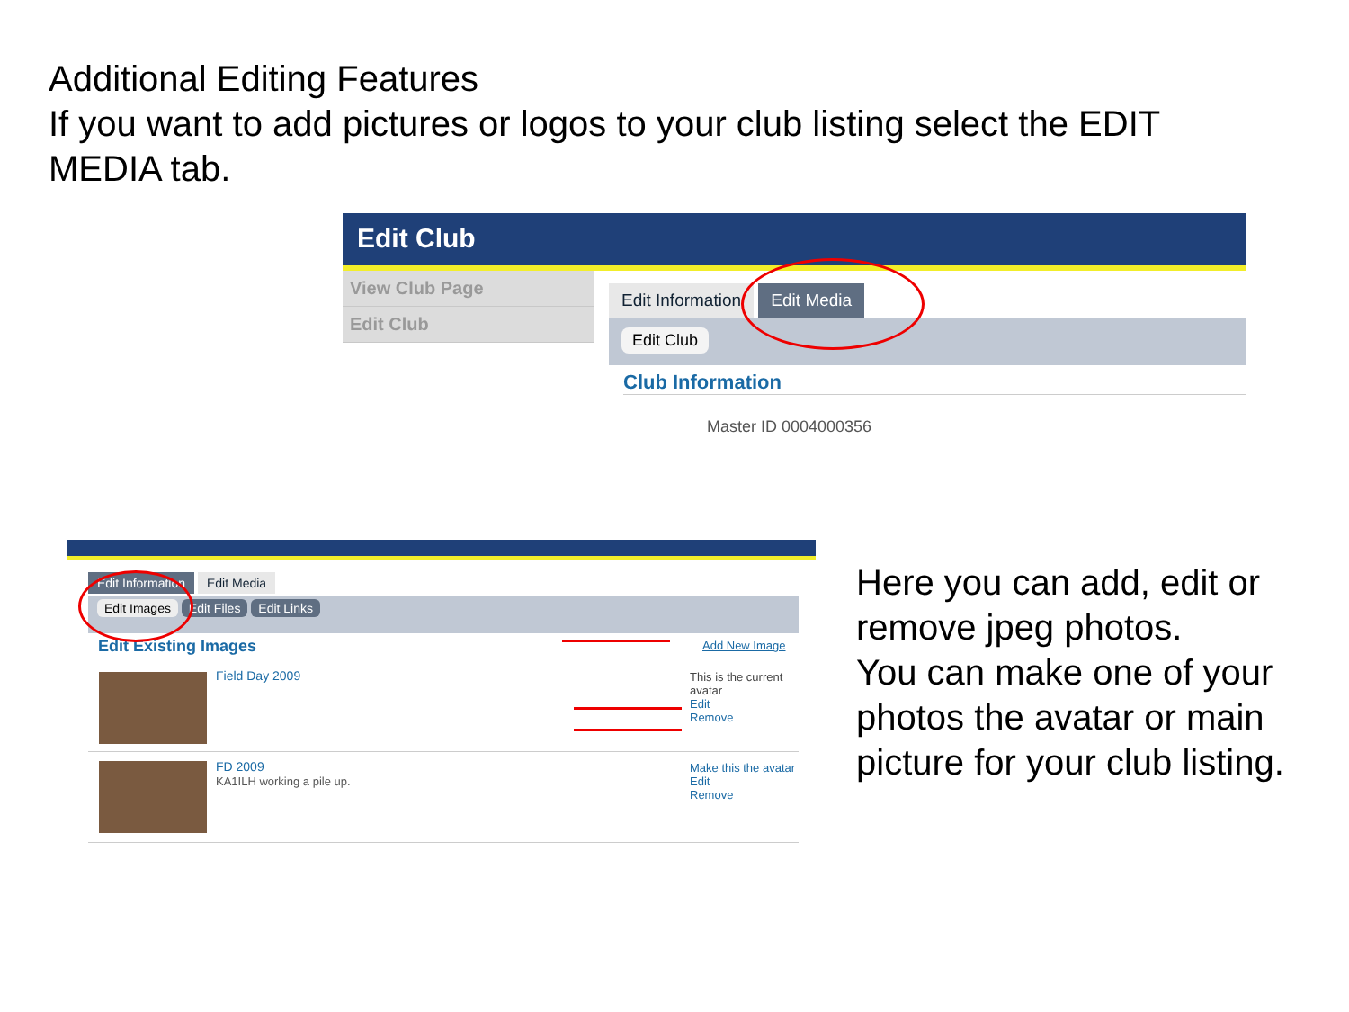Additional Editing Features
If you want to add pictures or logos to your club listing select the EDIT MEDIA tab.
Edit Club
View Club Page
Edit Club
Edit Information Edit Media
Edit Club
Club Information
Master ID 0004000356
Edit Information Edit Media
Edit Images Edit Files Edit Links
Edit Existing Images Add New Image
Field Day 2009
This is the current avatar
Edit
Remove
FD 2009
KA1ILH working a pile up.
Make this the avatar
Edit
Remove
Here you can add, edit or remove jpeg photos.
You can make one of your photos the avatar or main picture for your club listing.